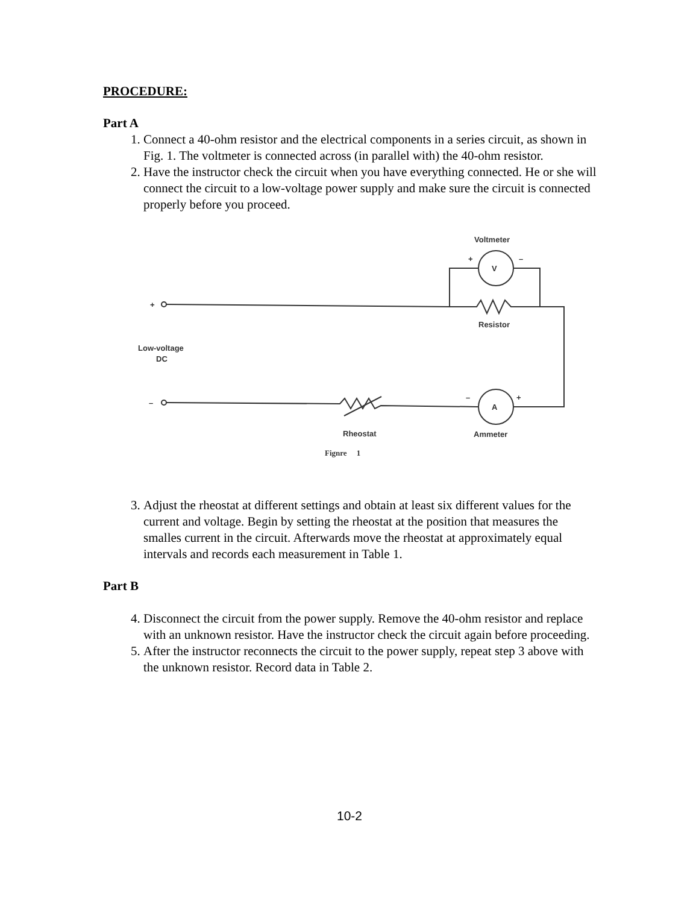PROCEDURE:
Part A
1. Connect a 40-ohm resistor and the electrical components in a series circuit, as shown in Fig. 1. The voltmeter is connected across (in parallel with) the 40-ohm resistor.
2. Have the instructor check the circuit when you have everything connected. He or she will connect the circuit to a low-voltage power supply and make sure the circuit is connected properly before you proceed.
Voltmeter
+
–
V
A
Resistor
Low-voltage
DC
+
–
–
+
Rheostat
Ammeter
Fignre 1
3. Adjust the rheostat at different settings and obtain at least six different values for the current and voltage. Begin by setting the rheostat at the position that measures the smalles current in the circuit. Afterwards move the rheostat at approximately equal intervals and records each measurement in Table 1.
Part B
4. Disconnect the circuit from the power supply. Remove the 40-ohm resistor and replace with an unknown resistor. Have the instructor check the circuit again before proceeding.
5. After the instructor reconnects the circuit to the power supply, repeat step 3 above with the unknown resistor. Record data in Table 2.
10-2